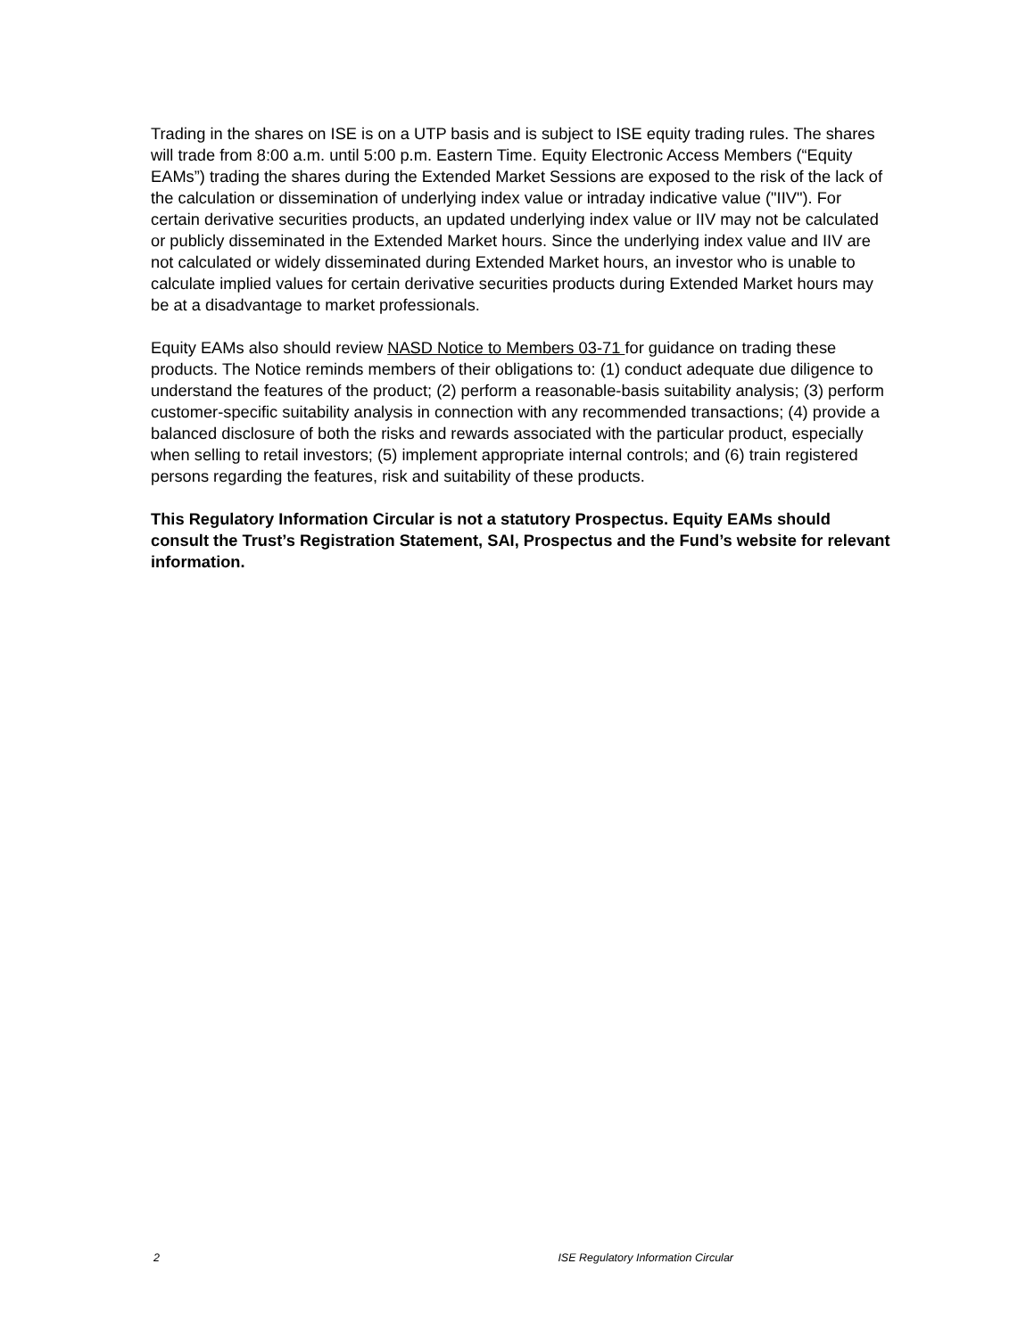Trading in the shares on ISE is on a UTP basis and is subject to ISE equity trading rules. The shares will trade from 8:00 a.m. until 5:00 p.m. Eastern Time. Equity Electronic Access Members (“Equity EAMs”) trading the shares during the Extended Market Sessions are exposed to the risk of the lack of the calculation or dissemination of underlying index value or intraday indicative value ("IIV"). For certain derivative securities products, an updated underlying index value or IIV may not be calculated or publicly disseminated in the Extended Market hours. Since the underlying index value and IIV are not calculated or widely disseminated during Extended Market hours, an investor who is unable to calculate implied values for certain derivative securities products during Extended Market hours may be at a disadvantage to market professionals.
Equity EAMs also should review NASD Notice to Members 03-71 for guidance on trading these products. The Notice reminds members of their obligations to: (1) conduct adequate due diligence to understand the features of the product; (2) perform a reasonable-basis suitability analysis; (3) perform customer-specific suitability analysis in connection with any recommended transactions; (4) provide a balanced disclosure of both the risks and rewards associated with the particular product, especially when selling to retail investors; (5) implement appropriate internal controls; and (6) train registered persons regarding the features, risk and suitability of these products.
This Regulatory Information Circular is not a statutory Prospectus. Equity EAMs should consult the Trust’s Registration Statement, SAI, Prospectus and the Fund’s website for relevant information.
2 ISE Regulatory Information Circular